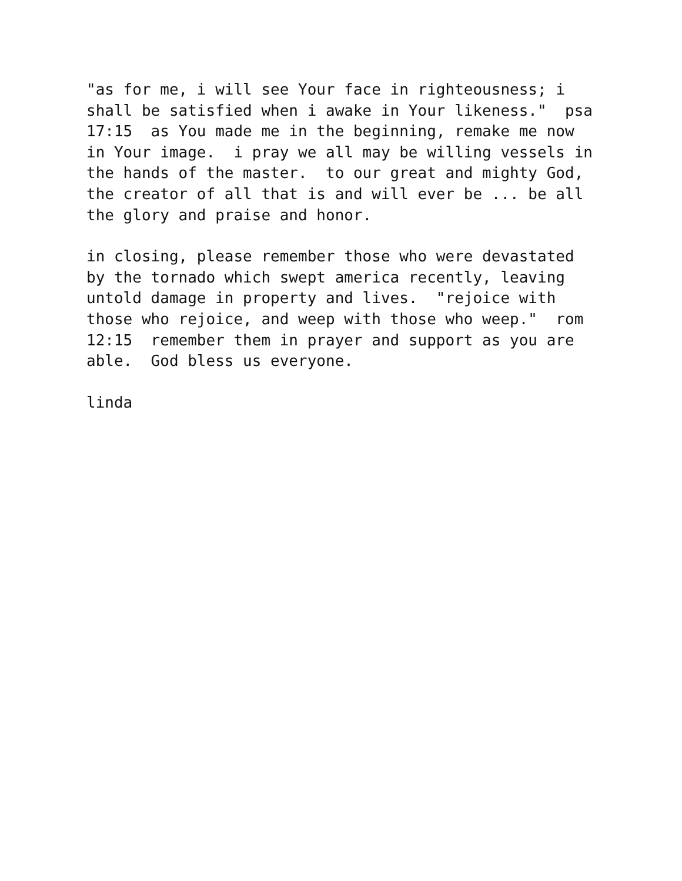"as for me, i will see Your face in righteousness; i shall be satisfied when i awake in Your likeness." psa 17:15 as You made me in the beginning, remake me now in Your image. i pray we all may be willing vessels in the hands of the master. to our great and mighty God, the creator of all that is and will ever be ... be all the glory and praise and honor.
in closing, please remember those who were devastated by the tornado which swept america recently, leaving untold damage in property and lives. "rejoice with those who rejoice, and weep with those who weep." rom 12:15 remember them in prayer and support as you are able. God bless us everyone.
linda